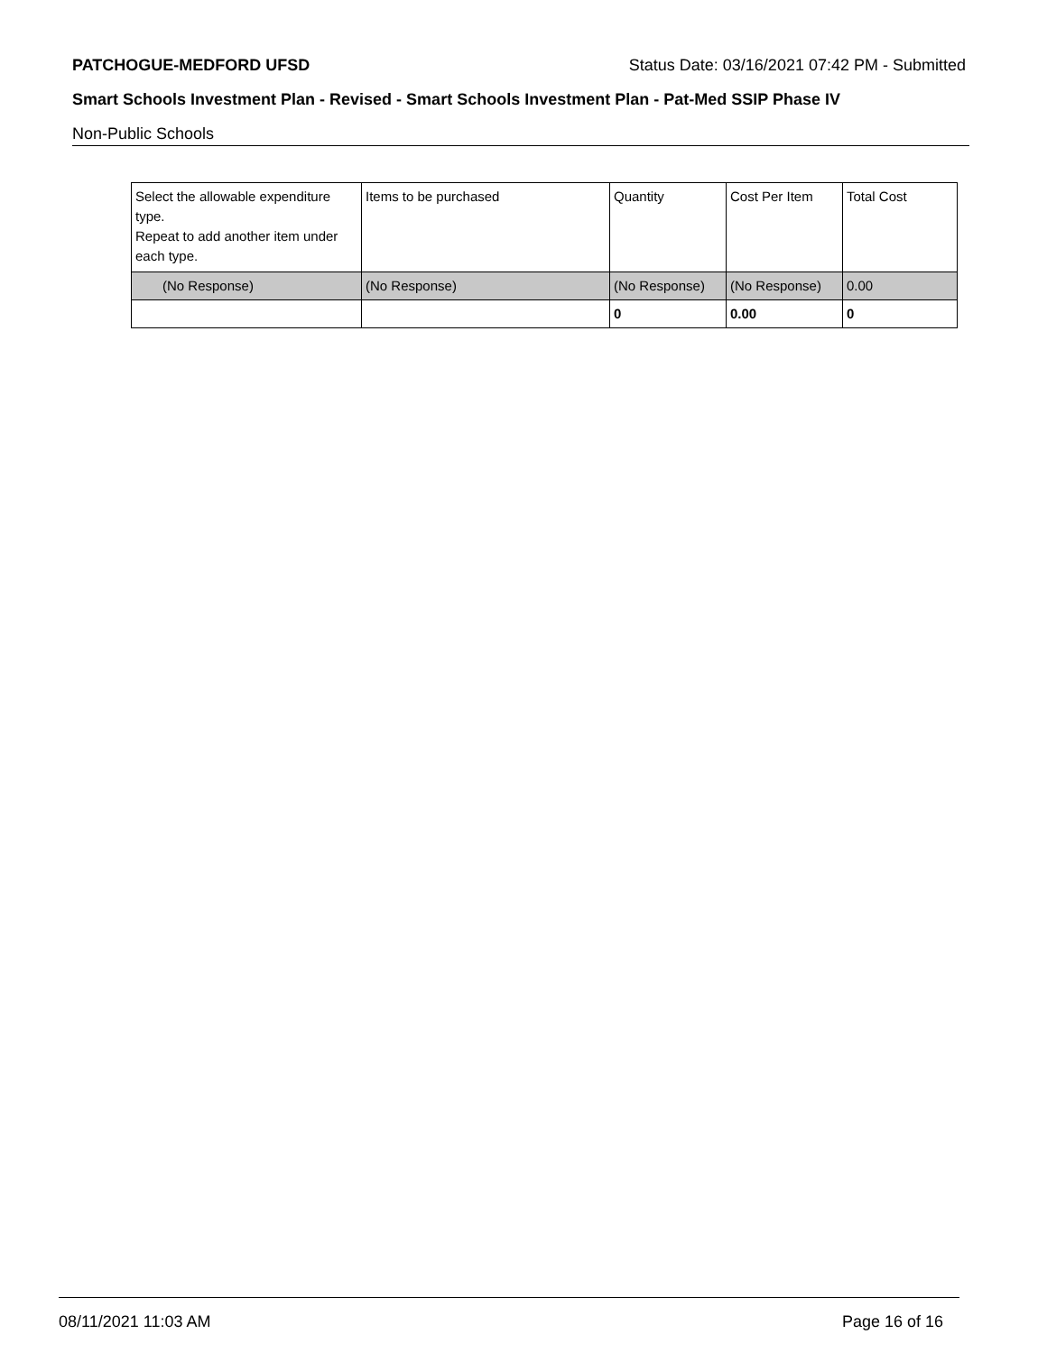PATCHOGUE-MEDFORD UFSD Status Date: 03/16/2021 07:42 PM - Submitted
Smart Schools Investment Plan - Revised - Smart Schools Investment Plan - Pat-Med SSIP Phase IV
Non-Public Schools
| Select the allowable expenditure type. Repeat to add another item under each type. | Items to be purchased | Quantity | Cost Per Item | Total Cost |
| (No Response) | (No Response) | (No Response) | (No Response) | 0.00 |
| | | 0 | 0.00 | 0 |
08/11/2021 11:03 AM Page 16 of 16